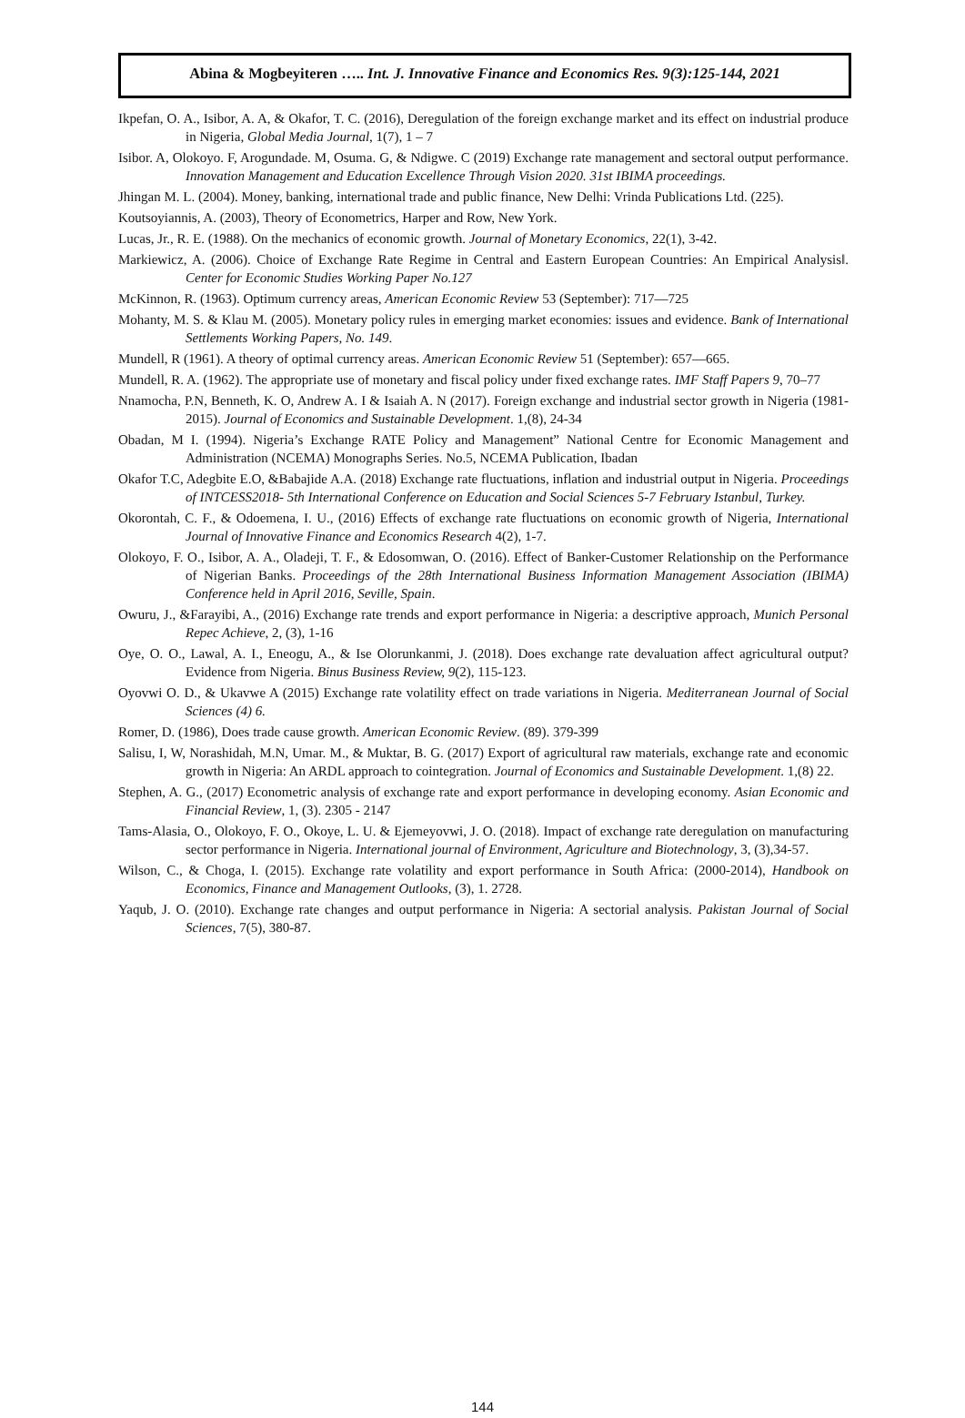Abina & Mogbeyiteren ….. Int. J. Innovative Finance and Economics Res. 9(3):125-144, 2021
Ikpefan, O. A., Isibor, A. A, & Okafor, T. C. (2016), Deregulation of the foreign exchange market and its effect on industrial produce in Nigeria, Global Media Journal, 1(7), 1 – 7
Isibor. A, Olokoyo. F, Arogundade. M, Osuma. G, & Ndigwe. C (2019) Exchange rate management and sectoral output performance. Innovation Management and Education Excellence Through Vision 2020. 31st IBIMA proceedings.
Jhingan M. L. (2004). Money, banking, international trade and public finance, New Delhi: Vrinda Publications Ltd. (225).
Koutsoyiannis, A. (2003), Theory of Econometrics, Harper and Row, New York.
Lucas, Jr., R. E. (1988). On the mechanics of economic growth. Journal of Monetary Economics, 22(1), 3-42.
Markiewicz, A. (2006). Choice of Exchange Rate Regime in Central and Eastern European Countries: An Empirical Analysis‖. Center for Economic Studies Working Paper No.127
McKinnon, R. (1963). Optimum currency areas, American Economic Review 53 (September): 717—725
Mohanty, M. S. & Klau M. (2005). Monetary policy rules in emerging market economies: issues and evidence. Bank of International Settlements Working Papers, No. 149.
Mundell, R (1961). A theory of optimal currency areas. American Economic Review 51 (September): 657—665.
Mundell, R. A. (1962). The appropriate use of monetary and fiscal policy under fixed exchange rates. IMF Staff Papers 9, 70–77
Nnamocha, P.N, Benneth, K. O, Andrew A. I & Isaiah A. N (2017). Foreign exchange and industrial sector growth in Nigeria (1981-2015). Journal of Economics and Sustainable Development. 1,(8), 24-34
Obadan, M I. (1994). Nigeria’s Exchange RATE Policy and Management” National Centre for Economic Management and Administration (NCEMA) Monographs Series. No.5, NCEMA Publication, Ibadan
Okafor T.C, Adegbite E.O, &Babajide A.A. (2018) Exchange rate fluctuations, inflation and industrial output in Nigeria. Proceedings of INTCESS2018- 5th International Conference on Education and Social Sciences 5-7 February Istanbul, Turkey.
Okorontah, C. F., & Odoemena, I. U., (2016) Effects of exchange rate fluctuations on economic growth of Nigeria, International Journal of Innovative Finance and Economics Research 4(2), 1-7.
Olokoyo, F. O., Isibor, A. A., Oladeji, T. F., & Edosomwan, O. (2016). Effect of Banker-Customer Relationship on the Performance of Nigerian Banks. Proceedings of the 28th International Business Information Management Association (IBIMA) Conference held in April 2016, Seville, Spain.
Owuru, J., &Farayibi, A., (2016) Exchange rate trends and export performance in Nigeria: a descriptive approach, Munich Personal Repec Achieve, 2, (3), 1-16
Oye, O. O., Lawal, A. I., Eneogu, A., & Ise Olorunkanmi, J. (2018). Does exchange rate devaluation affect agricultural output? Evidence from Nigeria. Binus Business Review, 9(2), 115-123.
Oyovwi O. D., & Ukavwe A (2015) Exchange rate volatility effect on trade variations in Nigeria. Mediterranean Journal of Social Sciences (4) 6.
Romer, D. (1986), Does trade cause growth. American Economic Review. (89). 379-399
Salisu, I, W, Norashidah, M.N, Umar. M., & Muktar, B. G. (2017) Export of agricultural raw materials, exchange rate and economic growth in Nigeria: An ARDL approach to cointegration. Journal of Economics and Sustainable Development. 1,(8) 22.
Stephen, A. G., (2017) Econometric analysis of exchange rate and export performance in developing economy. Asian Economic and Financial Review, 1, (3). 2305 - 2147
Tams-Alasia, O., Olokoyo, F. O., Okoye, L. U. & Ejemeyovwi, J. O. (2018). Impact of exchange rate deregulation on manufacturing sector performance in Nigeria. International journal of Environment, Agriculture and Biotechnology, 3, (3),34-57.
Wilson, C., & Choga, I. (2015). Exchange rate volatility and export performance in South Africa: (2000-2014), Handbook on Economics, Finance and Management Outlooks, (3), 1. 2728.
Yaqub, J. O. (2010). Exchange rate changes and output performance in Nigeria: A sectorial analysis. Pakistan Journal of Social Sciences, 7(5), 380-87.
144